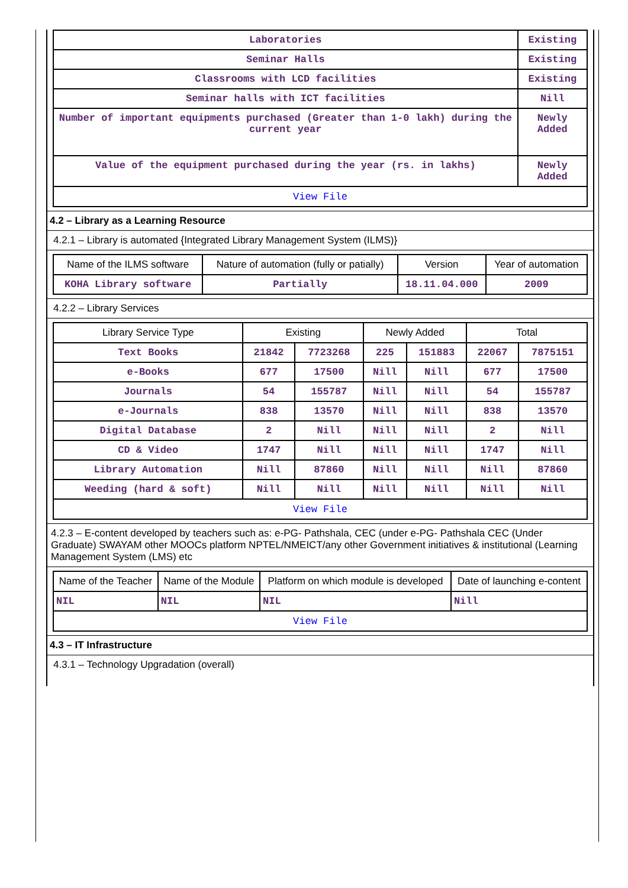| Laboratories | Existing |
| Seminar Halls | Existing |
| Classrooms with LCD facilities | Existing |
| Seminar halls with ICT facilities | Nill |
| Number of important equipments purchased (Greater than 1-0 lakh) during the current year | Newly Added |
| Value of the equipment purchased during the year (rs. in lakhs) | Newly Added |
| View File | |
4.2 – Library as a Learning Resource
4.2.1 – Library is automated {Integrated Library Management System (ILMS)}
| Name of the ILMS software | Nature of automation (fully or patially) | Version | Year of automation |
| KOHA Library software | Partially | 18.11.04.000 | 2009 |
4.2.2 – Library Services
| Library Service Type | Existing | | Newly Added | | Total | |
| Text Books | 21842 | 7723268 | 225 | 151883 | 22067 | 7875151 |
| e-Books | 677 | 17500 | Nill | Nill | 677 | 17500 |
| Journals | 54 | 155787 | Nill | Nill | 54 | 155787 |
| e-Journals | 838 | 13570 | Nill | Nill | 838 | 13570 |
| Digital Database | 2 | Nill | Nill | Nill | 2 | Nill |
| CD & Video | 1747 | Nill | Nill | Nill | 1747 | Nill |
| Library Automation | Nill | 87860 | Nill | Nill | Nill | 87860 |
| Weeding (hard & soft) | Nill | Nill | Nill | Nill | Nill | Nill |
| View File | | | | | | |
4.2.3 – E-content developed by teachers such as: e-PG- Pathshala, CEC (under e-PG- Pathshala CEC (Under Graduate) SWAYAM other MOOCs platform NPTEL/NMEICT/any other Government initiatives & institutional (Learning Management System (LMS) etc
| Name of the Teacher | Name of the Module | Platform on which module is developed | Date of launching e-content |
| NIL | NIL | NIL | Nill |
| View File | | | |
4.3 – IT Infrastructure
4.3.1 – Technology Upgradation (overall)